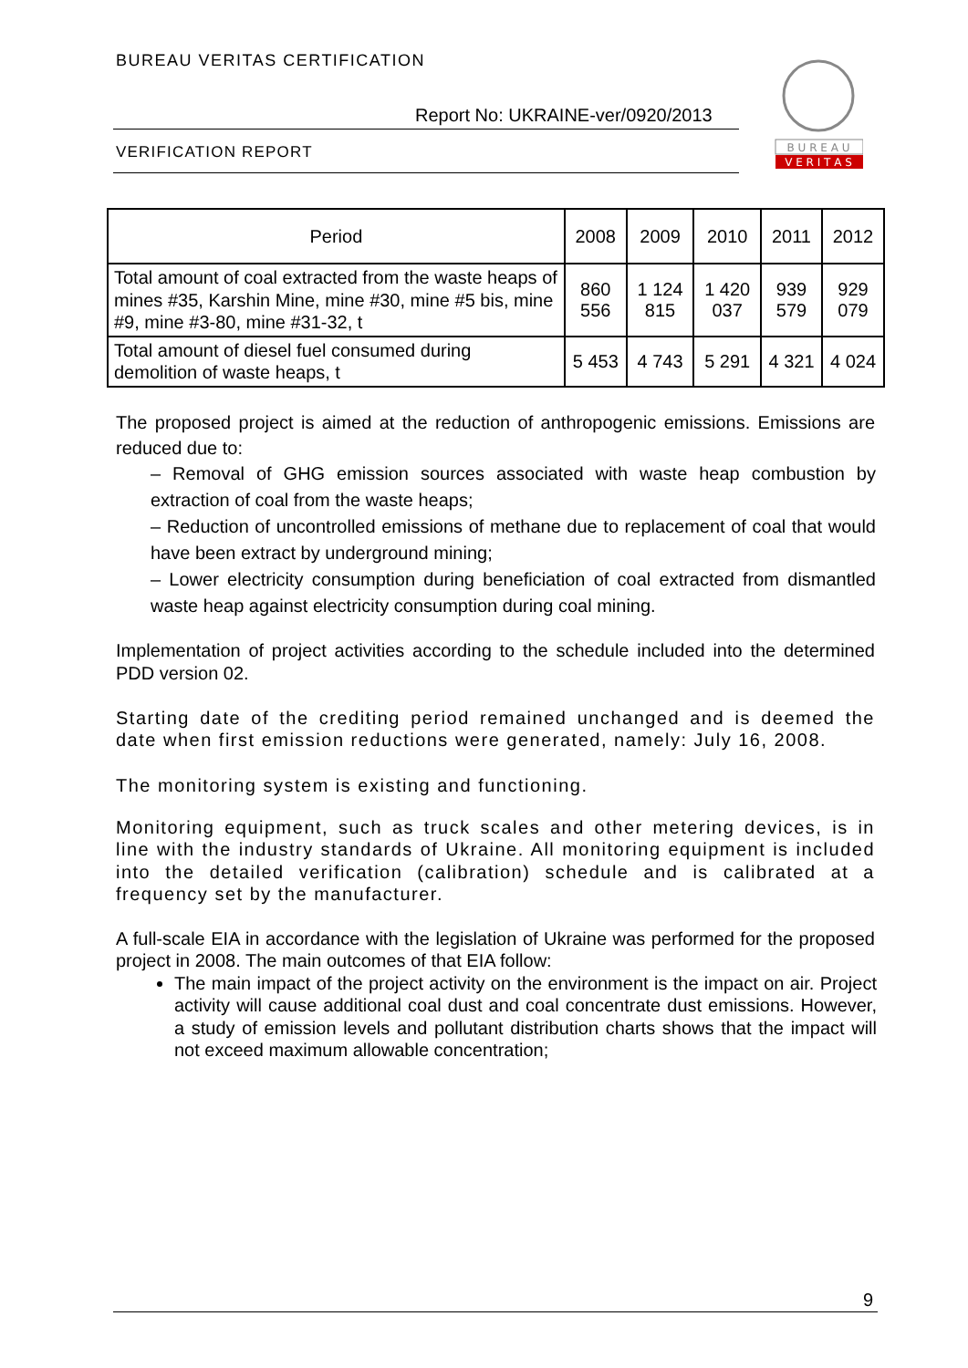BUREAU VERITAS CERTIFICATION
Report No: UKRAINE-ver/0920/2013
VERIFICATION REPORT
B U R E A U
V E R I T A S
| Period | 2008 | 2009 | 2010 | 2011 | 2012 |
| --- | --- | --- | --- | --- | --- |
| Total amount of coal extracted from the waste heaps of mines #35, Karshin Mine, mine #30, mine #5 bis, mine #9, mine #3-80, mine #31-32, t | 860 556 | 1 124 815 | 1 420 037 | 939 579 | 929 079 |
| Total amount of diesel fuel consumed during demolition of waste heaps, t | 5 453 | 4 743 | 5 291 | 4 321 | 4 024 |
The proposed project is aimed at the reduction of anthropogenic emissions. Emissions are reduced due to:
– Removal of GHG emission sources associated with waste heap combustion by extraction of coal from the waste heaps;
– Reduction of uncontrolled emissions of methane due to replacement of coal that would have been extract by underground mining;
– Lower electricity consumption during beneficiation of coal extracted from dismantled waste heap against electricity consumption during coal mining.
Implementation of project activities according to the schedule included into the determined PDD version 02.
Starting date of the crediting period remained unchanged and is deemed the date when first emission reductions were generated, namely: July 16, 2008.
The monitoring system is existing and functioning.
Monitoring equipment, such as truck scales and other metering devices, is in line with the industry standards of Ukraine. All monitoring equipment is included into the detailed verification (calibration) schedule and is calibrated at a frequency set by the manufacturer.
A full-scale EIA in accordance with the legislation of Ukraine was performed for the proposed project in 2008. The main outcomes of that EIA follow:
The main impact of the project activity on the environment is the impact on air. Project activity will cause additional coal dust and coal concentrate dust emissions. However, a study of emission levels and pollutant distribution charts shows that the impact will not exceed maximum allowable concentration;
9